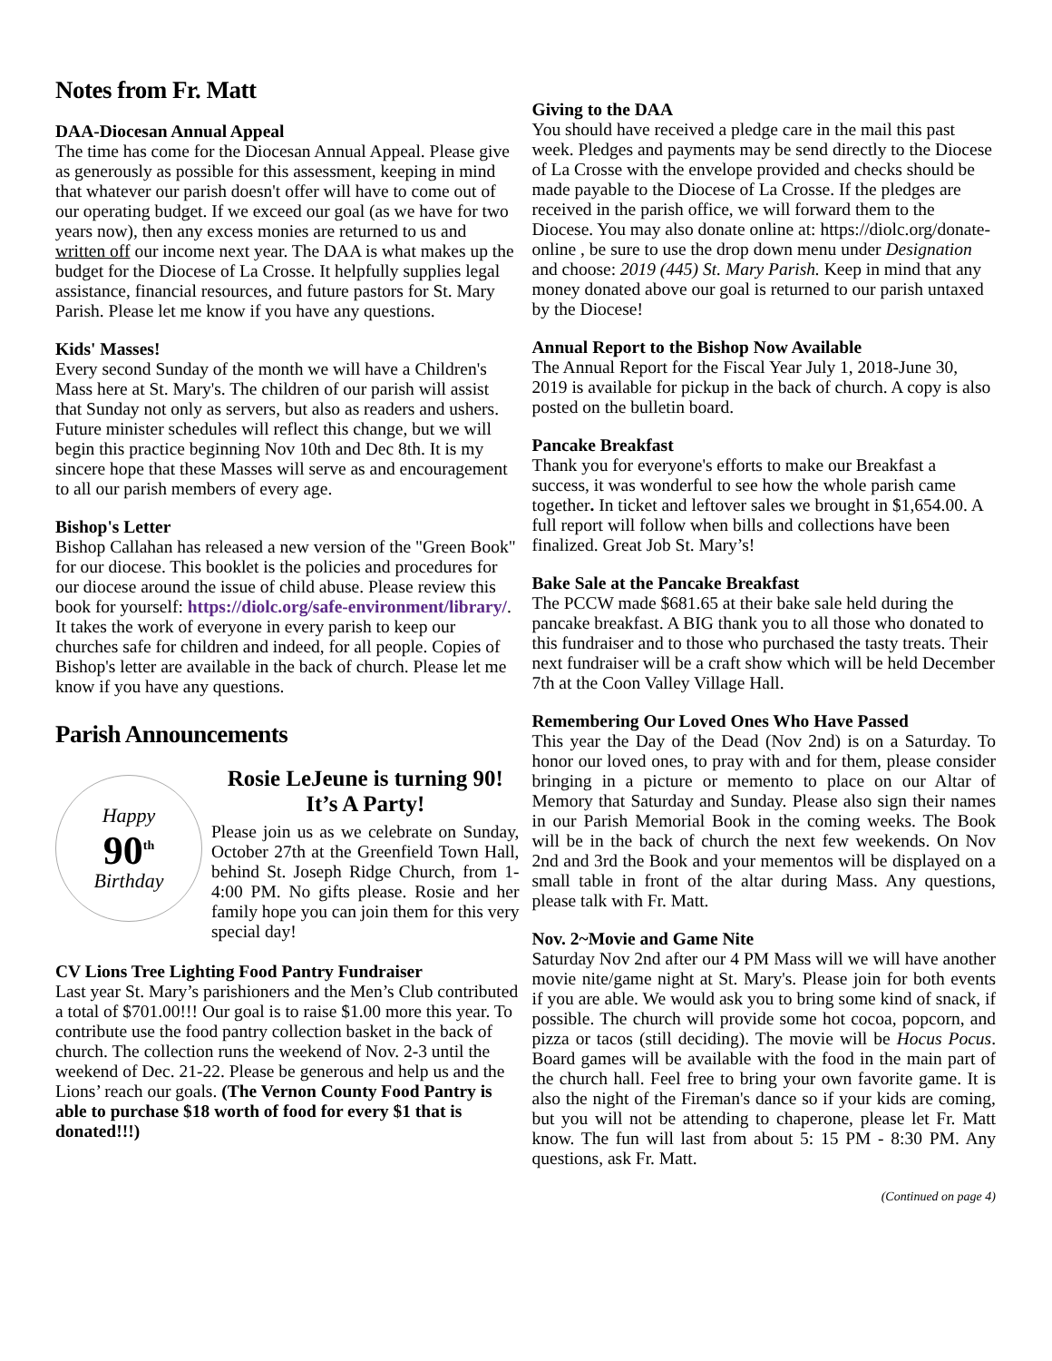Notes from Fr. Matt
DAA-Diocesan Annual Appeal
The time has come for the Diocesan Annual Appeal. Please give as generously as possible for this assessment, keeping in mind that whatever our parish doesn't offer will have to come out of our operating budget. If we exceed our goal (as we have for two years now), then any excess monies are returned to us and written off our income next year. The DAA is what makes up the budget for the Diocese of La Crosse. It helpfully supplies legal assistance, financial resources, and future pastors for St. Mary Parish. Please let me know if you have any questions.
Kids' Masses!
Every second Sunday of the month we will have a Children's Mass here at St. Mary's. The children of our parish will assist that Sunday not only as servers, but also as readers and ushers. Future minister schedules will reflect this change, but we will begin this practice beginning Nov 10th and Dec 8th. It is my sincere hope that these Masses will serve as and encouragement to all our parish members of every age.
Bishop's Letter
Bishop Callahan has released a new version of the "Green Book" for our diocese. This booklet is the policies and procedures for our diocese around the issue of child abuse. Please review this book for yourself: https://diolc.org/safe-environment/library/. It takes the work of everyone in every parish to keep our churches safe for children and indeed, for all people. Copies of Bishop's letter are available in the back of church. Please let me know if you have any questions.
Parish Announcements
Happy
90<sup>th</sup>
Birthday
Rosie LeJeune is turning 90! It’s A Party!
Please join us as we celebrate on Sunday, October 27th at the Greenfield Town Hall, behind St. Joseph Ridge Church, from 1-4:00 PM. No gifts please. Rosie and her family hope you can join them for this very special day!
CV Lions Tree Lighting Food Pantry Fundraiser
Last year St. Mary’s parishioners and the Men’s Club contributed a total of $701.00!!! Our goal is to raise $1.00 more this year. To contribute use the food pantry collection basket in the back of church. The collection runs the weekend of Nov. 2-3 until the weekend of Dec. 21-22. Please be generous and help us and the Lions’ reach our goals. (The Vernon County Food Pantry is able to purchase $18 worth of food for every $1 that is donated!!!)
Giving to the DAA
You should have received a pledge care in the mail this past week. Pledges and payments may be send directly to the Diocese of La Crosse with the envelope provided and checks should be made payable to the Diocese of La Crosse. If the pledges are received in the parish office, we will forward them to the Diocese. You may also donate online at: https://diolc.org/donate-online , be sure to use the drop down menu under Designation and choose: 2019 (445) St. Mary Parish. Keep in mind that any money donated above our goal is returned to our parish untaxed by the Diocese!
Annual Report to the Bishop Now Available
The Annual Report for the Fiscal Year July 1, 2018-June 30, 2019 is available for pickup in the back of church. A copy is also posted on the bulletin board.
Pancake Breakfast
Thank you for everyone's efforts to make our Breakfast a success, it was wonderful to see how the whole parish came together. In ticket and leftover sales we brought in $1,654.00. A full report will follow when bills and collections have been finalized. Great Job St. Mary’s!
Bake Sale at the Pancake Breakfast
The PCCW made $681.65 at their bake sale held during the pancake breakfast. A BIG thank you to all those who donated to this fundraiser and to those who purchased the tasty treats. Their next fundraiser will be a craft show which will be held December 7th at the Coon Valley Village Hall.
Remembering Our Loved Ones Who Have Passed
This year the Day of the Dead (Nov 2nd) is on a Saturday. To honor our loved ones, to pray with and for them, please consider bringing in a picture or memento to place on our Altar of Memory that Saturday and Sunday. Please also sign their names in our Parish Memorial Book in the coming weeks. The Book will be in the back of church the next few weekends. On Nov 2nd and 3rd the Book and your mementos will be displayed on a small table in front of the altar during Mass. Any questions, please talk with Fr. Matt.
Nov. 2~Movie and Game Nite
Saturday Nov 2nd after our 4 PM Mass will we will have another movie nite/game night at St. Mary's. Please join for both events if you are able. We would ask you to bring some kind of snack, if possible. The church will provide some hot cocoa, popcorn, and pizza or tacos (still deciding). The movie will be Hocus Pocus. Board games will be available with the food in the main part of the church hall. Feel free to bring your own favorite game. It is also the night of the Fireman's dance so if your kids are coming, but you will not be attending to chaperone, please let Fr. Matt know. The fun will last from about 5: 15 PM - 8:30 PM. Any questions, ask Fr. Matt.
(Continued on page 4)